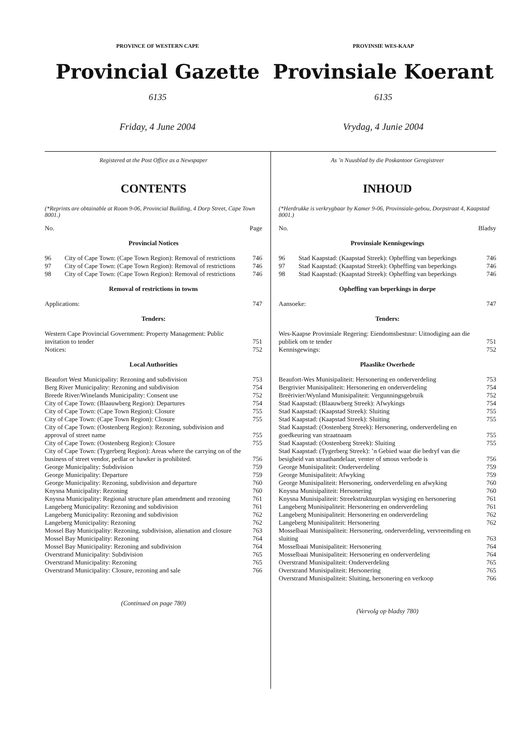PROVINCE OF WESTERN CAPE
Provincial Gazette
6135
Friday, 4 June 2004
PROVINSIE WES-KAAP
Provinsiale Koerant
6135
Vrydag, 4 Junie 2004
Registered at the Post Office as a Newspaper
CONTENTS
(*Reprints are obtainable at Room 9-06, Provincial Building, 4 Dorp Street, Cape Town 8001.)
No. Page
Provincial Notices
| 96 | City of Cape Town: (Cape Town Region): Removal of restrictions | 746 |
| 97 | City of Cape Town: (Cape Town Region): Removal of restrictions | 746 |
| 98 | City of Cape Town: (Cape Town Region): Removal of restrictions | 746 |
Removal of restrictions in towns
| Applications: | 747 |
Tenders:
| Western Cape Provincial Government: Property Management: Public invitation to tender | 751 |
| Notices: | 752 |
Local Authorities
| Beaufort West Municipality: Rezoning and subdivision | 753 |
| Berg River Municipality: Rezoning and subdivision | 754 |
| Breede River/Winelands Municipality: Consent use | 752 |
| City of Cape Town: (Blaauwberg Region): Departures | 754 |
| City of Cape Town: (Cape Town Region): Closure | 755 |
| City of Cape Town: (Cape Town Region): Closure | 755 |
| City of Cape Town: (Oostenberg Region): Rezoning, subdivision and approval of street name | 755 |
| City of Cape Town: (Oostenberg Region): Closure | 755 |
| City of Cape Town: (Tygerberg Region): Areas where the carrying on of the business of street vendor, pedlar or hawker is prohibited. | 756 |
| George Municipality: Subdivision | 759 |
| George Municipality: Departure | 759 |
| George Municipality: Rezoning, subdivision and departure | 760 |
| Knysna Municipality: Rezoning | 760 |
| Knysna Municipality: Regional structure plan amendment and rezoning | 761 |
| Langeberg Municipality: Rezoning and subdivision | 761 |
| Langeberg Municipality: Rezoning and subdivision | 762 |
| Langeberg Municipality: Rezoning | 762 |
| Mossel Bay Municipality: Rezoning, subdivision, alienation and closure | 763 |
| Mossel Bay Municipality: Rezoning | 764 |
| Mossel Bay Municipality: Rezoning and subdivision | 764 |
| Overstrand Municipality: Subdivision | 765 |
| Overstrand Municipality: Rezoning | 765 |
| Overstrand Municipality: Closure, rezoning and sale | 766 |
(Continued on page 780)
As ’n Nuusblad by die Poskantoor Geregistreer
INHOUD
(*Herdrukke is verkrygbaar by Kamer 9-06, Provinsiale-gebou, Dorpstraat 4, Kaapstad 8001.)
No. Bladsy
Provinsiale Kennisgewings
| 96 | Stad Kaapstad: (Kaapstad Streek): Opheffing van beperkings | 746 |
| 97 | Stad Kaapstad: (Kaapstad Streek): Opheffing van beperkings | 746 |
| 98 | Stad Kaapstad: (Kaapstad Streek): Opheffing van beperkings | 746 |
Opheffing van beperkings in dorpe
| Aansoeke: | 747 |
Tenders:
| Wes-Kaapse Provinsiale Regering: Eiendomsbestuur: Uitnodiging aan die publiek om te tender | 751 |
| Kennisgewings: | 752 |
Plaaslike Owerhede
| Beaufort-Wes Munisipaliteit: Hersonering en onderverdeling | 753 |
| Bergrivier Munisipaliteit: Hersonering en onderverdeling | 754 |
| Breërivier/Wynland Munisipaliteit: Vergunningsgebruik | 752 |
| Stad Kaapstad: (Blaauwberg Streek): Afwykings | 754 |
| Stad Kaapstad: (Kaapstad Streek): Sluiting | 755 |
| Stad Kaapstad: (Kaapstad Streek): Sluiting | 755 |
| Stad Kaapstad: (Oostenberg Streek): Hersonering, onderverdeling en goedkeuring van straatnaam | 755 |
| Stad Kaapstad: (Oostenberg Streek): Sluiting | 755 |
| Stad Kaapstad: (Tygerberg Streek): ’n Gebied waar die bedryf van die besigheid van straathandelaar, venter of smous verbode is | 756 |
| George Munisipaliteit: Onderverdeling | 759 |
| George Munisipaliteit: Afwyking | 759 |
| George Munisipaliteit: Hersonering, onderverdeling en afwyking | 760 |
| Knysna Munisipaliteit: Hersonering | 760 |
| Knysna Munisipaliteit: Streekstruktuurplan wysiging en hersonering | 761 |
| Langeberg Munisipaliteit: Hersonering en onderverdeling | 761 |
| Langeberg Munisipaliteit: Hersonering en onderverdeling | 762 |
| Langeberg Munisipaliteit: Hersonering | 762 |
| Mosselbaai Munisipaliteit: Hersonering, onderverdeling, vervreemding en sluiting | 763 |
| Mosselbaai Munisipaliteit: Hersonering | 764 |
| Mosselbaai Munisipaliteit: Hersonering en onderverdeling | 764 |
| Overstrand Munisipaliteit: Onderverdeling | 765 |
| Overstrand Munisipaliteit: Hersonering | 765 |
| Overstrand Munisipaliteit: Sluiting, hersonering en verkoop | 766 |
(Vervolg op bladsy 780)